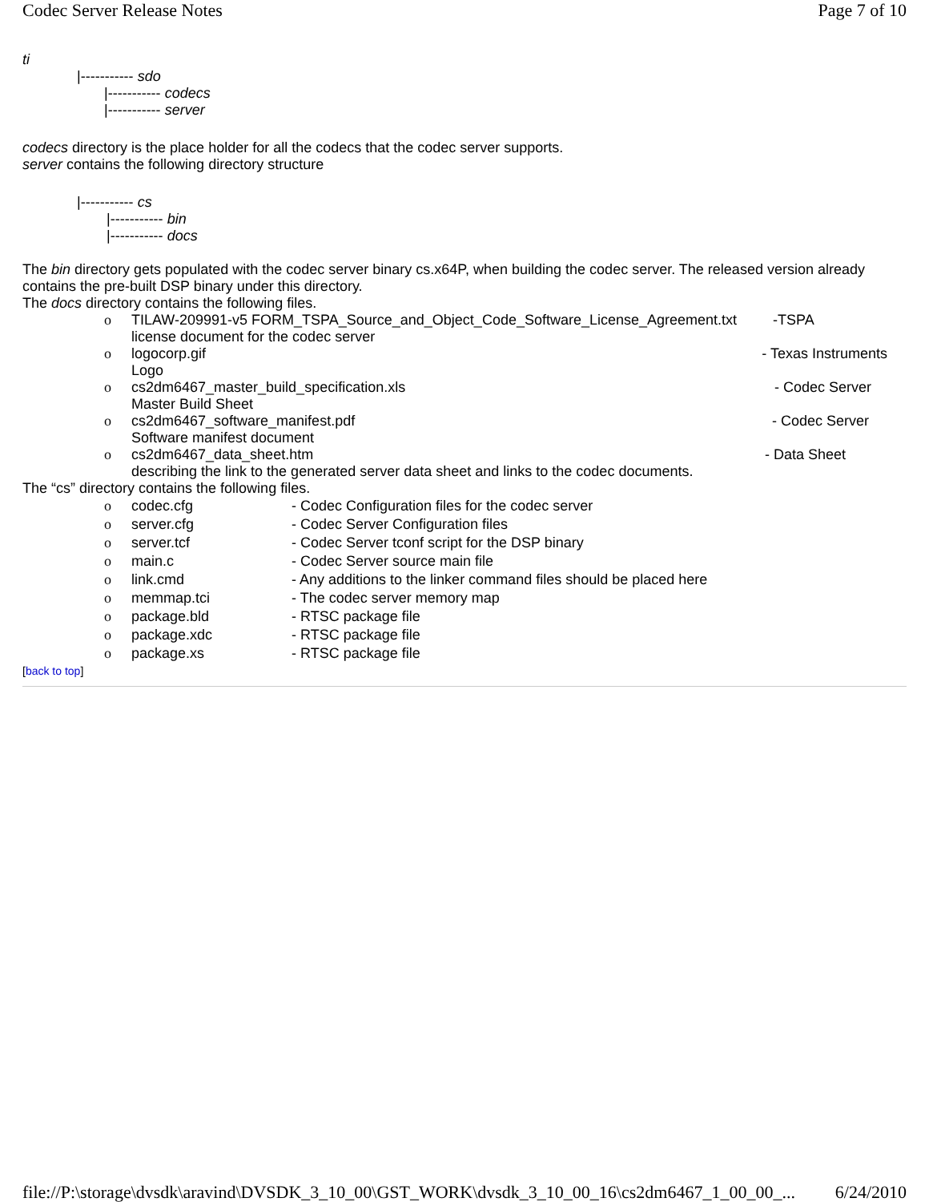Codec Server Release Notes Page 7 of 10
ti
|----------- sdo
|----------- codecs
|----------- server
codecs directory is the place holder for all the codecs that the codec server supports.
server contains the following directory structure
|----------- cs
|----------- bin
|----------- docs
The bin directory gets populated with the codec server binary cs.x64P, when building the codec server. The released version already contains the pre-built DSP binary under this directory.
The docs directory contains the following files.
o TILAW-209991-v5 FORM_TSPA_Source_and_Object_Code_Software_License_Agreement.txt -TSPA
license document for the codec server
o logocorp.gif - Texas Instruments
Logo
o cs2dm6467_master_build_specification.xls - Codec Server
Master Build Sheet
o cs2dm6467_software_manifest.pdf - Codec Server
Software manifest document
o cs2dm6467_data_sheet.htm - Data Sheet
describing the link to the generated server data sheet and links to the codec documents.
The “cs” directory contains the following files.
o codec.cfg - Codec Configuration files for the codec server
o server.cfg - Codec Server Configuration files
o server.tcf - Codec Server tconf script for the DSP binary
o main.c - Codec Server source main file
o link.cmd - Any additions to the linker command files should be placed here
o memmap.tci - The codec server memory map
o package.bld - RTSC package file
o package.xdc - RTSC package file
o package.xs - RTSC package file
[back to top]
file://P:\storage\dvsdk\aravind\DVSDK_3_10_00\GST_WORK\dvsdk_3_10_00_16\cs2dm6467_1_00_00_... 6/24/2010